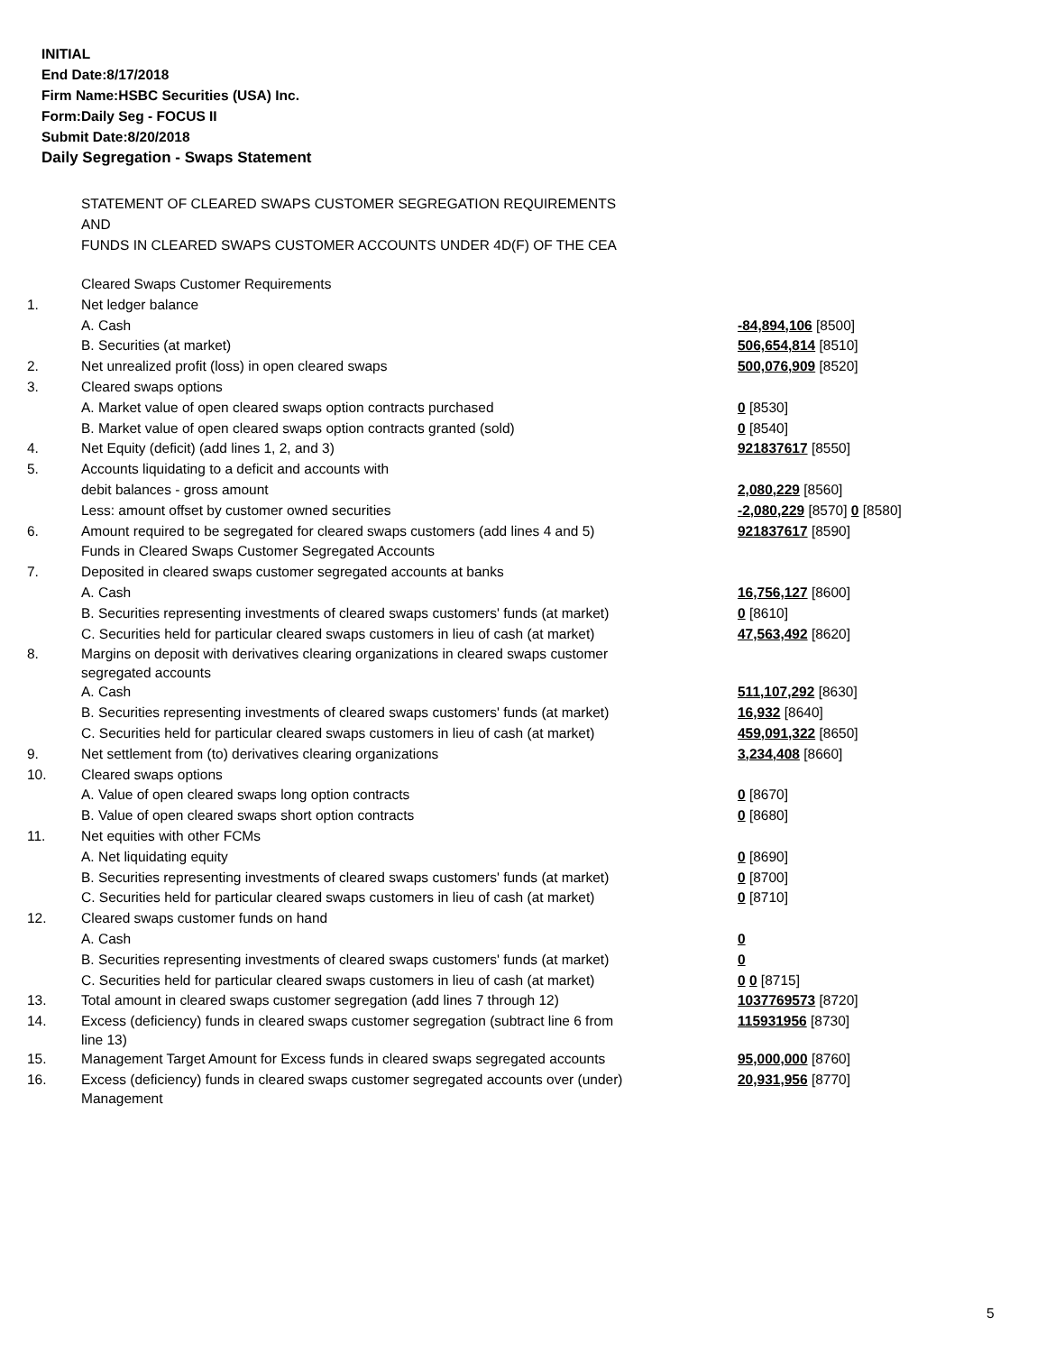INITIAL
End Date:8/17/2018
Firm Name:HSBC Securities (USA) Inc.
Form:Daily Seg - FOCUS II
Submit Date:8/20/2018
Daily Segregation - Swaps Statement
STATEMENT OF CLEARED SWAPS CUSTOMER SEGREGATION REQUIREMENTS
AND
FUNDS IN CLEARED SWAPS CUSTOMER ACCOUNTS UNDER 4D(F) OF THE CEA
| | Cleared Swaps Customer Requirements | |
| 1. | Net ledger balance | |
| | A. Cash | -84,894,106 [8500] |
| | B. Securities (at market) | 506,654,814 [8510] |
| 2. | Net unrealized profit (loss) in open cleared swaps | 500,076,909 [8520] |
| 3. | Cleared swaps options | |
| | A. Market value of open cleared swaps option contracts purchased | 0 [8530] |
| | B. Market value of open cleared swaps option contracts granted (sold) | 0 [8540] |
| 4. | Net Equity (deficit) (add lines 1, 2, and 3) | 921837617 [8550] |
| 5. | Accounts liquidating to a deficit and accounts with | |
| | debit balances - gross amount | 2,080,229 [8560] |
| | Less: amount offset by customer owned securities | -2,080,229 [8570] 0 [8580] |
| 6. | Amount required to be segregated for cleared swaps customers (add lines 4 and 5) | 921837617 [8590] |
| | Funds in Cleared Swaps Customer Segregated Accounts | |
| 7. | Deposited in cleared swaps customer segregated accounts at banks | |
| | A. Cash | 16,756,127 [8600] |
| | B. Securities representing investments of cleared swaps customers' funds (at market) | 0 [8610] |
| | C. Securities held for particular cleared swaps customers in lieu of cash (at market) | 47,563,492 [8620] |
| 8. | Margins on deposit with derivatives clearing organizations in cleared swaps customer segregated accounts | |
| | A. Cash | 511,107,292 [8630] |
| | B. Securities representing investments of cleared swaps customers' funds (at market) | 16,932 [8640] |
| | C. Securities held for particular cleared swaps customers in lieu of cash (at market) | 459,091,322 [8650] |
| 9. | Net settlement from (to) derivatives clearing organizations | 3,234,408 [8660] |
| 10. | Cleared swaps options | |
| | A. Value of open cleared swaps long option contracts | 0 [8670] |
| | B. Value of open cleared swaps short option contracts | 0 [8680] |
| 11. | Net equities with other FCMs | |
| | A. Net liquidating equity | 0 [8690] |
| | B. Securities representing investments of cleared swaps customers' funds (at market) | 0 [8700] |
| | C. Securities held for particular cleared swaps customers in lieu of cash (at market) | 0 [8710] |
| 12. | Cleared swaps customer funds on hand | |
| | A. Cash | 0 |
| | B. Securities representing investments of cleared swaps customers' funds (at market) | 0 |
| | C. Securities held for particular cleared swaps customers in lieu of cash (at market) | 0 0 [8715] |
| 13. | Total amount in cleared swaps customer segregation (add lines 7 through 12) | 1037769573 [8720] |
| 14. | Excess (deficiency) funds in cleared swaps customer segregation (subtract line 6 from line 13) | 115931956 [8730] |
| 15. | Management Target Amount for Excess funds in cleared swaps segregated accounts | 95,000,000 [8760] |
| 16. | Excess (deficiency) funds in cleared swaps customer segregated accounts over (under) Management | 20,931,956 [8770] |
5